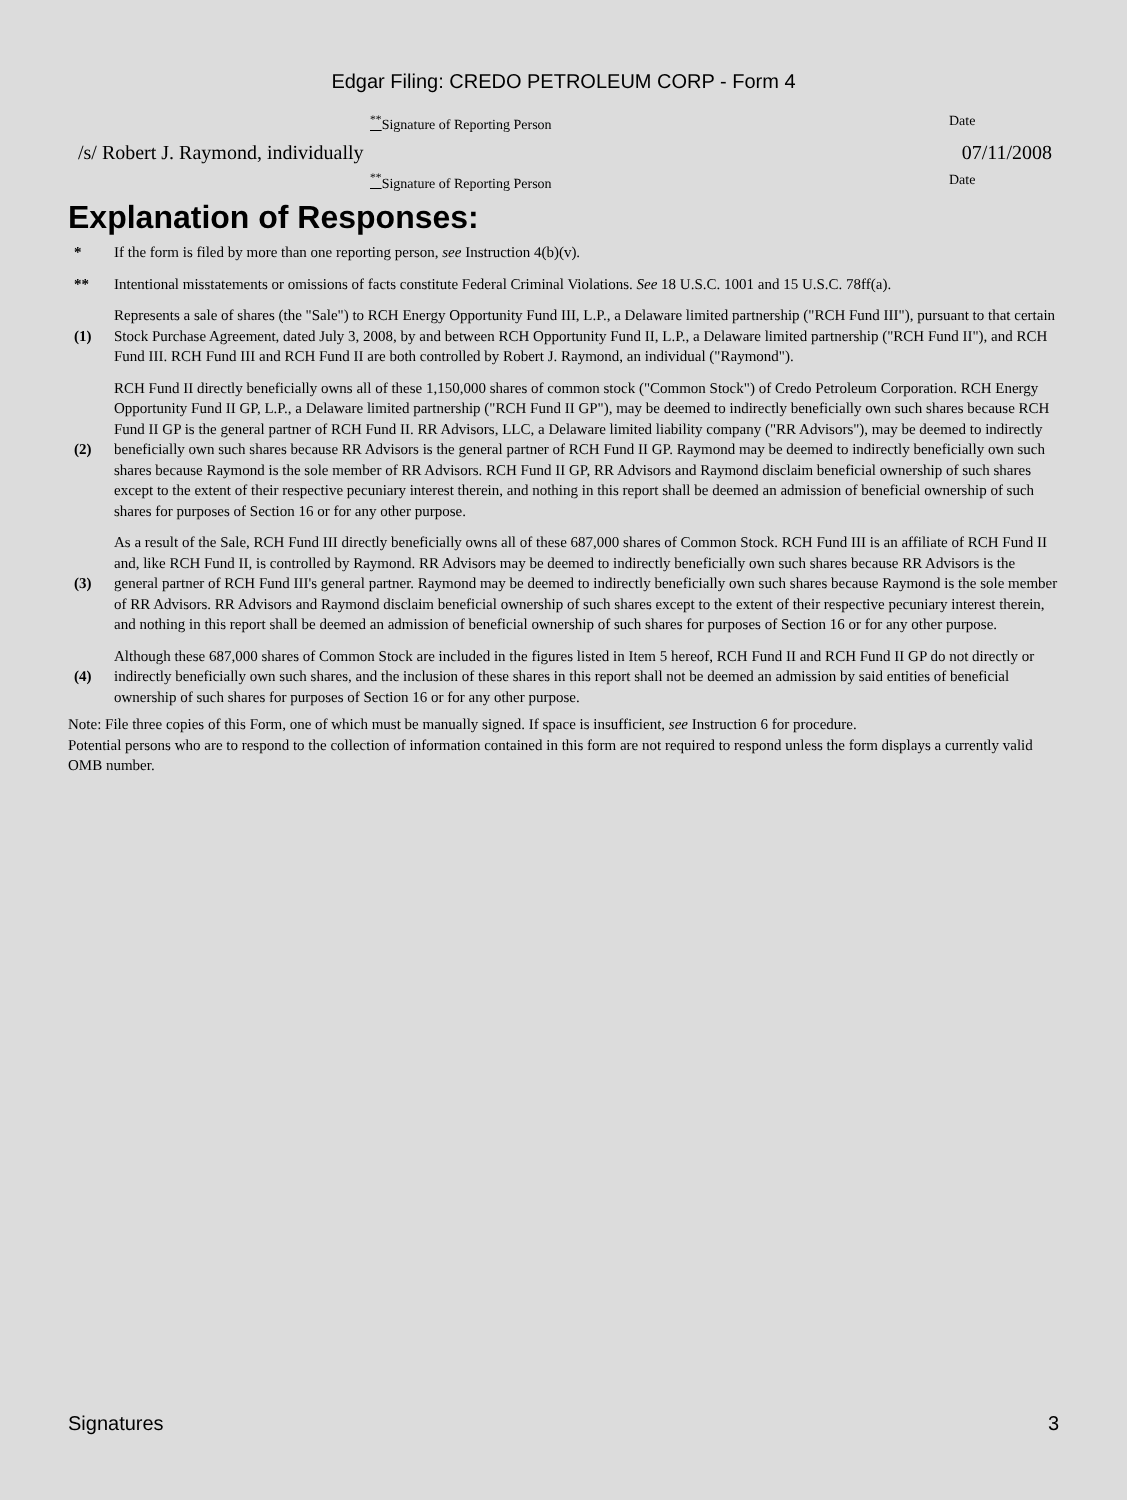Edgar Filing: CREDO PETROLEUM CORP - Form 4
<sup>**</sup> Signature of Reporting Person Date
/s/ Robert J. Raymond, individually 07/11/2008
<sup>**</sup> Signature of Reporting Person Date
Explanation of Responses:
| * | If the form is filed by more than one reporting person, see Instruction 4(b)(v). |
| ** | Intentional misstatements or omissions of facts constitute Federal Criminal Violations. See 18 U.S.C. 1001 and 15 U.S.C. 78ff(a). |
| (1) | Represents a sale of shares (the "Sale") to RCH Energy Opportunity Fund III, L.P., a Delaware limited partnership ("RCH Fund III"), pursuant to that certain Stock Purchase Agreement, dated July 3, 2008, by and between RCH Opportunity Fund II, L.P., a Delaware limited partnership ("RCH Fund II"), and RCH Fund III. RCH Fund III and RCH Fund II are both controlled by Robert J. Raymond, an individual ("Raymond"). |
| (2) | RCH Fund II directly beneficially owns all of these 1,150,000 shares of common stock ("Common Stock") of Credo Petroleum Corporation. RCH Energy Opportunity Fund II GP, L.P., a Delaware limited partnership ("RCH Fund II GP"), may be deemed to indirectly beneficially own such shares because RCH Fund II GP is the general partner of RCH Fund II. RR Advisors, LLC, a Delaware limited liability company ("RR Advisors"), may be deemed to indirectly beneficially own such shares because RR Advisors is the general partner of RCH Fund II GP. Raymond may be deemed to indirectly beneficially own such shares because Raymond is the sole member of RR Advisors. RCH Fund II GP, RR Advisors and Raymond disclaim beneficial ownership of such shares except to the extent of their respective pecuniary interest therein, and nothing in this report shall be deemed an admission of beneficial ownership of such shares for purposes of Section 16 or for any other purpose. |
| (3) | As a result of the Sale, RCH Fund III directly beneficially owns all of these 687,000 shares of Common Stock. RCH Fund III is an affiliate of RCH Fund II and, like RCH Fund II, is controlled by Raymond. RR Advisors may be deemed to indirectly beneficially own such shares because RR Advisors is the general partner of RCH Fund III's general partner. Raymond may be deemed to indirectly beneficially own such shares because Raymond is the sole member of RR Advisors. RR Advisors and Raymond disclaim beneficial ownership of such shares except to the extent of their respective pecuniary interest therein, and nothing in this report shall be deemed an admission of beneficial ownership of such shares for purposes of Section 16 or for any other purpose. |
| (4) | Although these 687,000 shares of Common Stock are included in the figures listed in Item 5 hereof, RCH Fund II and RCH Fund II GP do not directly or indirectly beneficially own such shares, and the inclusion of these shares in this report shall not be deemed an admission by said entities of beneficial ownership of such shares for purposes of Section 16 or for any other purpose. |
Note: File three copies of this Form, one of which must be manually signed. If space is insufficient, see Instruction 6 for procedure.
Potential persons who are to respond to the collection of information contained in this form are not required to respond unless the form displays a currently valid OMB number.
Signatures 3